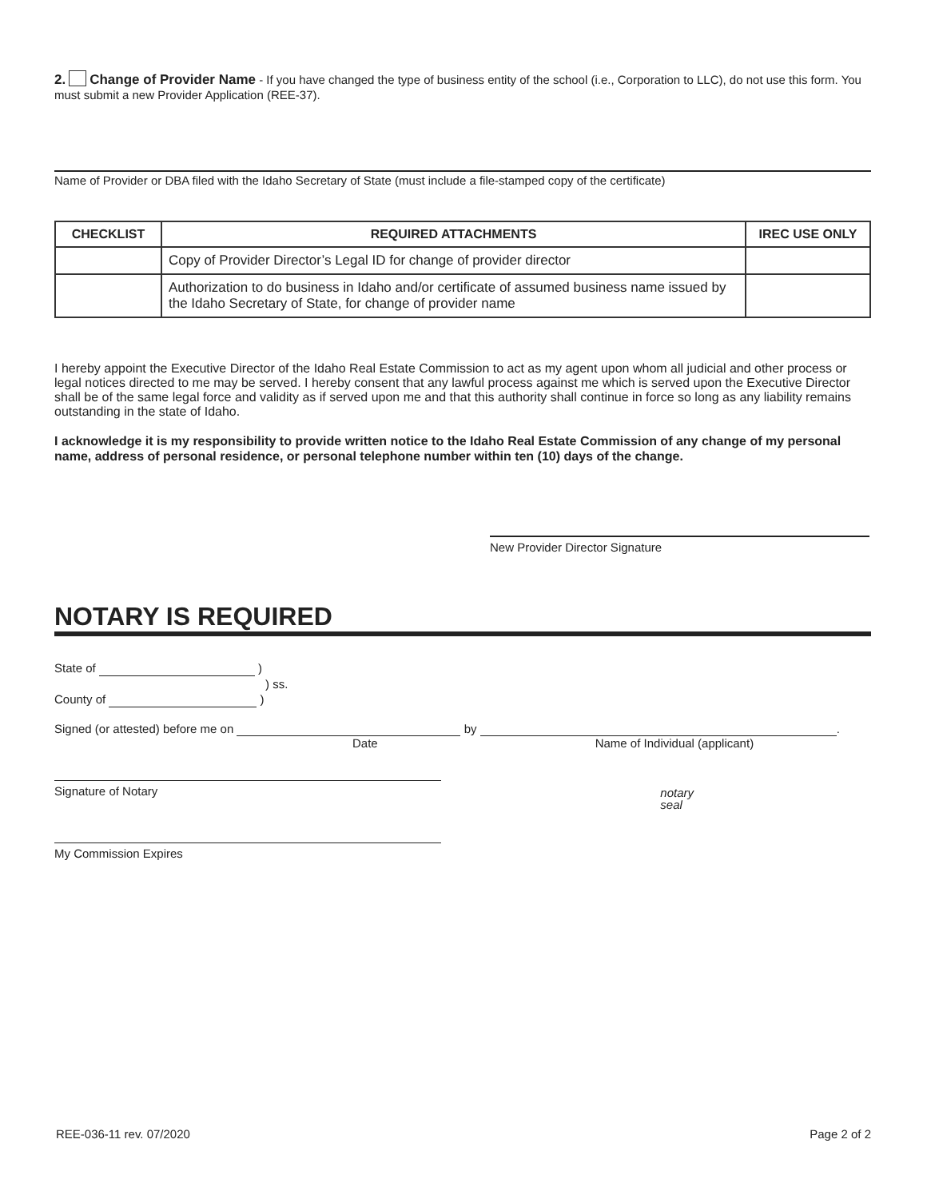2. Change of Provider Name - If you have changed the type of business entity of the school (i.e., Corporation to LLC), do not use this form. You must submit a new Provider Application (REE-37).
Name of Provider or DBA filed with the Idaho Secretary of State (must include a file-stamped copy of the certificate)
| CHECKLIST | REQUIRED ATTACHMENTS | IREC USE ONLY |
| --- | --- | --- |
| | Copy of Provider Director’s Legal ID for change of provider director | |
| | Authorization to do business in Idaho and/or certificate of assumed business name issued by the Idaho Secretary of State, for change of provider name | |
I hereby appoint the Executive Director of the Idaho Real Estate Commission to act as my agent upon whom all judicial and other process or legal notices directed to me may be served. I hereby consent that any lawful process against me which is served upon the Executive Director shall be of the same legal force and validity as if served upon me and that this authority shall continue in force so long as any liability remains outstanding in the state of Idaho.
I acknowledge it is my responsibility to provide written notice to the Idaho Real Estate Commission of any change of my personal name, address of personal residence, or personal telephone number within ten (10) days of the change.
New Provider Director Signature
NOTARY IS REQUIRED
State of )
) ss.
County of )
Signed (or attested) before me on by .
Date Name of Individual (applicant)
Signature of Notary
notary
seal
My Commission Expires
REE-036-11 rev. 07/2020 Page 2 of 2